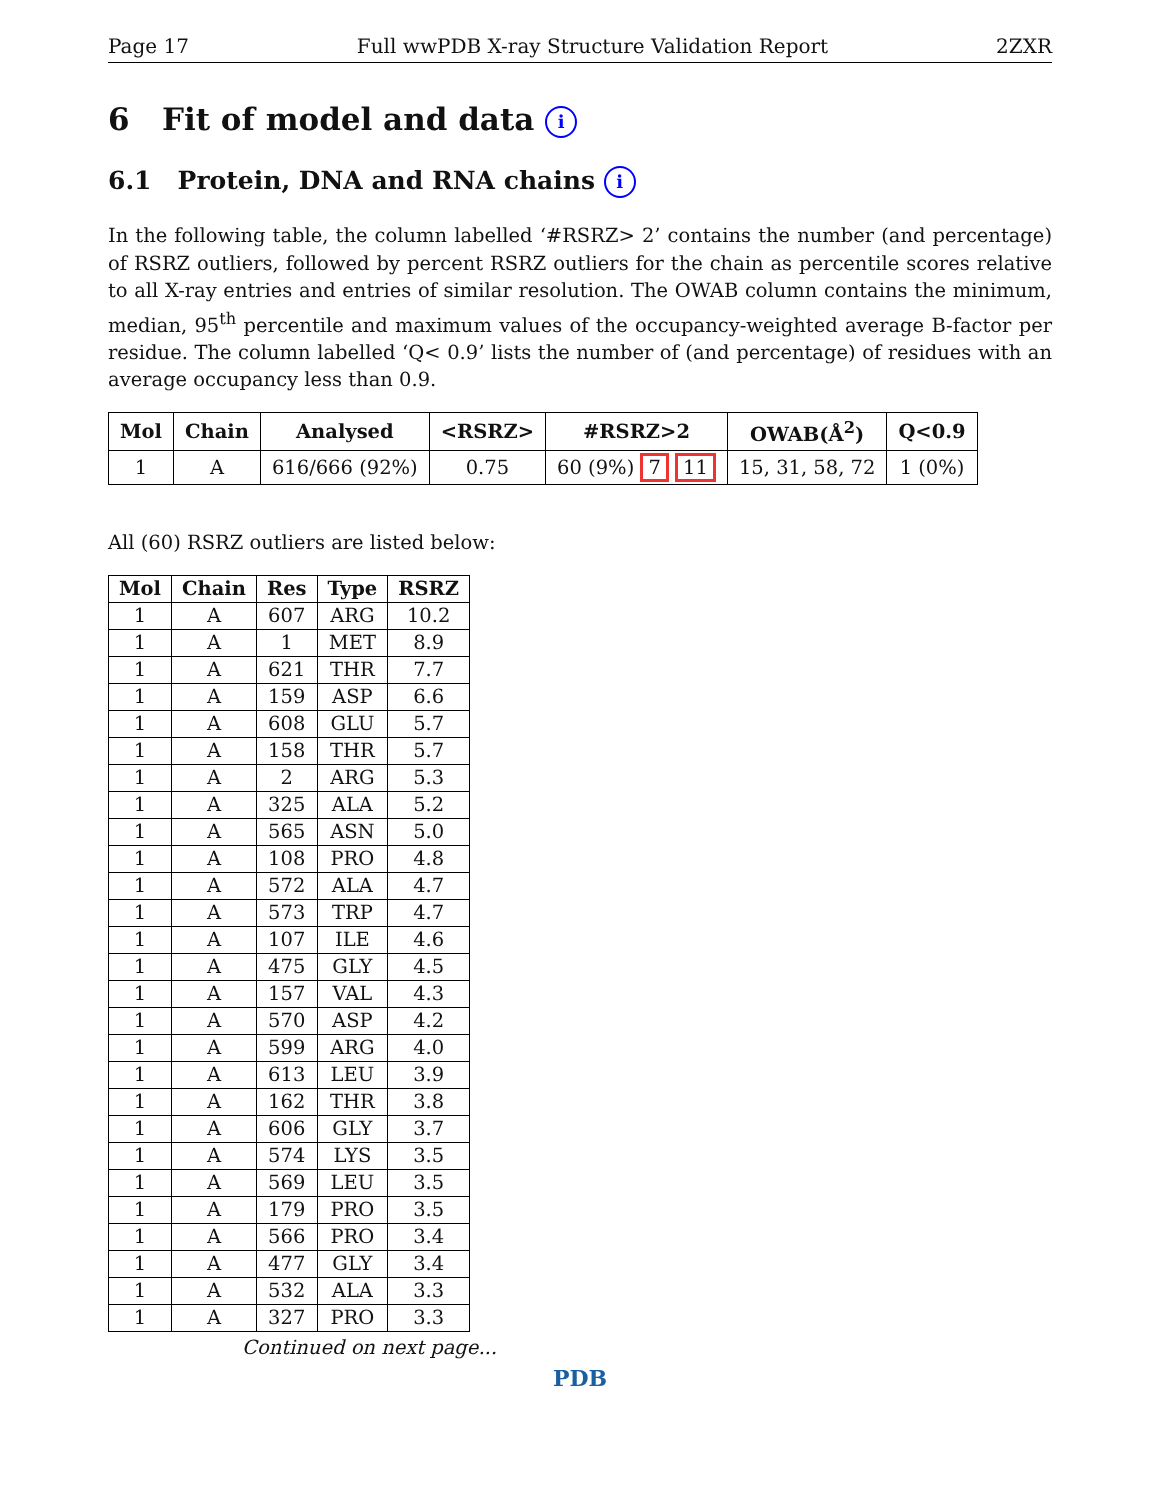Page 17 Full wwPDB X-ray Structure Validation Report 2ZXR
6 Fit of model and data i
6.1 Protein, DNA and RNA chains i
In the following table, the column labelled ‘#RSRZ> 2’ contains the number (and percentage) of RSRZ outliers, followed by percent RSRZ outliers for the chain as percentile scores relative to all X-ray entries and entries of similar resolution. The OWAB column contains the minimum, median, 95<sup>th</sup> percentile and maximum values of the occupancy-weighted average B-factor per residue. The column labelled ‘Q< 0.9’ lists the number of (and percentage) of residues with an average occupancy less than 0.9.
| Mol | Chain | Analysed | <RSRZ> | #RSRZ>2 | OWAB(Å<sup>2</sup>) | Q<0.9 |
| --- | --- | --- | --- | --- | --- | --- |
| 1 | A | 616/666 (92%) | 0.75 | 60 (9%) 7 11 | 15, 31, 58, 72 | 1 (0%) |
All (60) RSRZ outliers are listed below:
| Mol | Chain | Res | Type | RSRZ |
| --- | --- | --- | --- | --- |
| 1 | A | 607 | ARG | 10.2 |
| 1 | A | 1 | MET | 8.9 |
| 1 | A | 621 | THR | 7.7 |
| 1 | A | 159 | ASP | 6.6 |
| 1 | A | 608 | GLU | 5.7 |
| 1 | A | 158 | THR | 5.7 |
| 1 | A | 2 | ARG | 5.3 |
| 1 | A | 325 | ALA | 5.2 |
| 1 | A | 565 | ASN | 5.0 |
| 1 | A | 108 | PRO | 4.8 |
| 1 | A | 572 | ALA | 4.7 |
| 1 | A | 573 | TRP | 4.7 |
| 1 | A | 107 | ILE | 4.6 |
| 1 | A | 475 | GLY | 4.5 |
| 1 | A | 157 | VAL | 4.3 |
| 1 | A | 570 | ASP | 4.2 |
| 1 | A | 599 | ARG | 4.0 |
| 1 | A | 613 | LEU | 3.9 |
| 1 | A | 162 | THR | 3.8 |
| 1 | A | 606 | GLY | 3.7 |
| 1 | A | 574 | LYS | 3.5 |
| 1 | A | 569 | LEU | 3.5 |
| 1 | A | 179 | PRO | 3.5 |
| 1 | A | 566 | PRO | 3.4 |
| 1 | A | 477 | GLY | 3.4 |
| 1 | A | 532 | ALA | 3.3 |
| 1 | A | 327 | PRO | 3.3 |
Continued on next page...
PDB